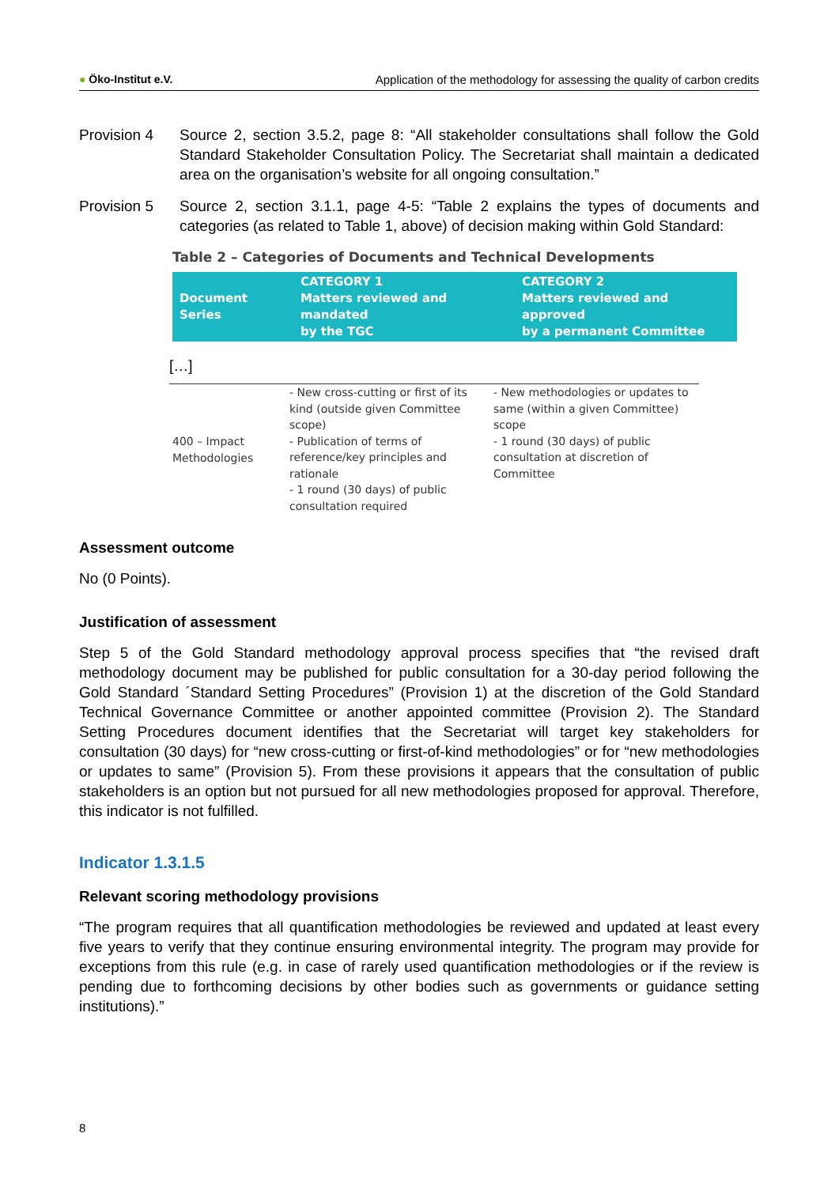● Öko-Institut e.V. Application of the methodology for assessing the quality of carbon credits
Provision 4 Source 2, section 3.5.2, page 8: “All stakeholder consultations shall follow the Gold Standard Stakeholder Consultation Policy. The Secretariat shall maintain a dedicated area on the organisation’s website for all ongoing consultation.”
Provision 5 Source 2, section 3.1.1, page 4-5: “Table 2 explains the types of documents and categories (as related to Table 1, above) of decision making within Gold Standard:
Table 2 – Categories of Documents and Technical Developments
Document
Series
CATEGORY 1
Matters reviewed and
mandated
by the TGC
CATEGORY 2
Matters reviewed and
approved
by a permanent Committee
[…]
| 400 – Impact Methodologies | - New cross-cutting or first of its kind (outside given Committee scope) - Publication of terms of reference/key principles and rationale - 1 round (30 days) of public consultation required | - New methodologies or updates to same (within a given Committee) scope - 1 round (30 days) of public consultation at discretion of Committee |
Assessment outcome
No (0 Points).
Justification of assessment
Step 5 of the Gold Standard methodology approval process specifies that “the revised draft methodology document may be published for public consultation for a 30-day period following the Gold Standard ´Standard Setting Procedures” (Provision 1) at the discretion of the Gold Standard Technical Governance Committee or another appointed committee (Provision 2). The Standard Setting Procedures document identifies that the Secretariat will target key stakeholders for consultation (30 days) for “new cross-cutting or first-of-kind methodologies” or for “new methodologies or updates to same” (Provision 5). From these provisions it appears that the consultation of public stakeholders is an option but not pursued for all new methodologies proposed for approval. Therefore, this indicator is not fulfilled.
Indicator 1.3.1.5
Relevant scoring methodology provisions
“The program requires that all quantification methodologies be reviewed and updated at least every five years to verify that they continue ensuring environmental integrity. The program may provide for exceptions from this rule (e.g. in case of rarely used quantification methodologies or if the review is pending due to forthcoming decisions by other bodies such as governments or guidance setting institutions).”
8